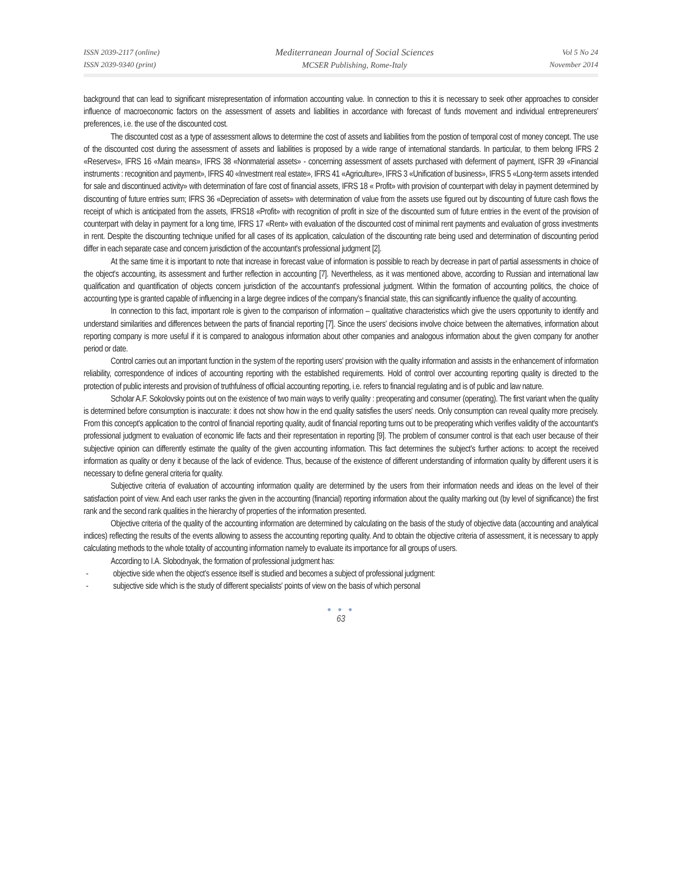ISSN 2039-2117 (online)
ISSN 2039-9340 (print)
Mediterranean Journal of Social Sciences
MCSER Publishing, Rome-Italy
Vol 5 No 24
November 2014
background that can lead to significant misrepresentation of information accounting value. In connection to this it is necessary to seek other approaches to consider influence of macroeconomic factors on the assessment of assets and liabilities in accordance with forecast of funds movement and individual entrepreneurers' preferences, i.e. the use of the discounted cost.
The discounted cost as a type of assessment allows to determine the cost of assets and liabilities from the postion of temporal cost of money concept. The use of the discounted cost during the assessment of assets and liabilities is proposed by a wide range of international standards. In particular, to them belong IFRS 2 «Reserves», IFRS 16 «Main means», IFRS 38 «Nonmaterial assets» - concerning assessment of assets purchased with deferment of payment, ISFR 39 «Financial instruments : recognition and payment», IFRS 40 «Investment real estate», IFRS 41 «Agriculture», IFRS 3 «Unification of business», IFRS 5 «Long-term assets intended for sale and discontinued activity» with determination of fare cost of financial assets, IFRS 18 « Profit» with provision of counterpart with delay in payment determined by discounting of future entries sum; IFRS 36 «Depreciation of assets» with determination of value from the assets use figured out by discounting of future cash flows the receipt of which is anticipated from the assets, IFRS18 «Profit» with recognition of profit in size of the discounted sum of future entries in the event of the provision of counterpart with delay in payment for a long time, IFRS 17 «Rent» with evaluation of the discounted cost of minimal rent payments and evaluation of gross investments in rent. Despite the discounting technique unified for all cases of its application, calculation of the discounting rate being used and determination of discounting period differ in each separate case and concern jurisdiction of the accountant's professional judgment [2].
At the same time it is important to note that increase in forecast value of information is possible to reach by decrease in part of partial assessments in choice of the object's accounting, its assessment and further reflection in accounting [7]. Nevertheless, as it was mentioned above, according to Russian and international law qualification and quantification of objects concern jurisdiction of the accountant's professional judgment. Within the formation of accounting politics, the choice of accounting type is granted capable of influencing in a large degree indices of the company's financial state, this can significantly influence the quality of accounting.
In connection to this fact, important role is given to the comparison of information – qualitative characteristics which give the users opportunity to identify and understand similarities and differences between the parts of financial reporting [7]. Since the users' decisions involve choice between the alternatives, information about reporting company is more useful if it is compared to analogous information about other companies and analogous information about the given company for another period or date.
Control carries out an important function in the system of the reporting users' provision with the quality information and assists in the enhancement of information reliability, correspondence of indices of accounting reporting with the established requirements. Hold of control over accounting reporting quality is directed to the protection of public interests and provision of truthfulness of official accounting reporting, i.e. refers to financial regulating and is of public and law nature.
Scholar A.F. Sokolovsky points out on the existence of two main ways to verify quality : preoperating and consumer (operating). The first variant when the quality is determined before consumption is inaccurate: it does not show how in the end quality satisfies the users' needs. Only consumption can reveal quality more precisely. From this concept's application to the control of financial reporting quality, audit of financial reporting turns out to be preoperating which verifies validity of the accountant's professional judgment to evaluation of economic life facts and their representation in reporting [9]. The problem of consumer control is that each user because of their subjective opinion can differently estimate the quality of the given accounting information. This fact determines the subject's further actions: to accept the received information as quality or deny it because of the lack of evidence. Thus, because of the existence of different understanding of information quality by different users it is necessary to define general criteria for quality.
Subjective criteria of evaluation of accounting information quality are determined by the users from their information needs and ideas on the level of their satisfaction point of view. And each user ranks the given in the accounting (financial) reporting information about the quality marking out (by level of significance) the first rank and the second rank qualities in the hierarchy of properties of the information presented.
Objective criteria of the quality of the accounting information are determined by calculating on the basis of the study of objective data (accounting and analytical indices) reflecting the results of the events allowing to assess the accounting reporting quality. And to obtain the objective criteria of assessment, it is necessary to apply calculating methods to the whole totality of accounting information namely to evaluate its importance for all groups of users.
According to I.A. Slobodnyak, the formation of professional judgment has:
- objective side when the object's essence itself is studied and becomes a subject of professional judgment:
- subjective side which is the study of different specialists' points of view on the basis of which personal
● ● ●
63